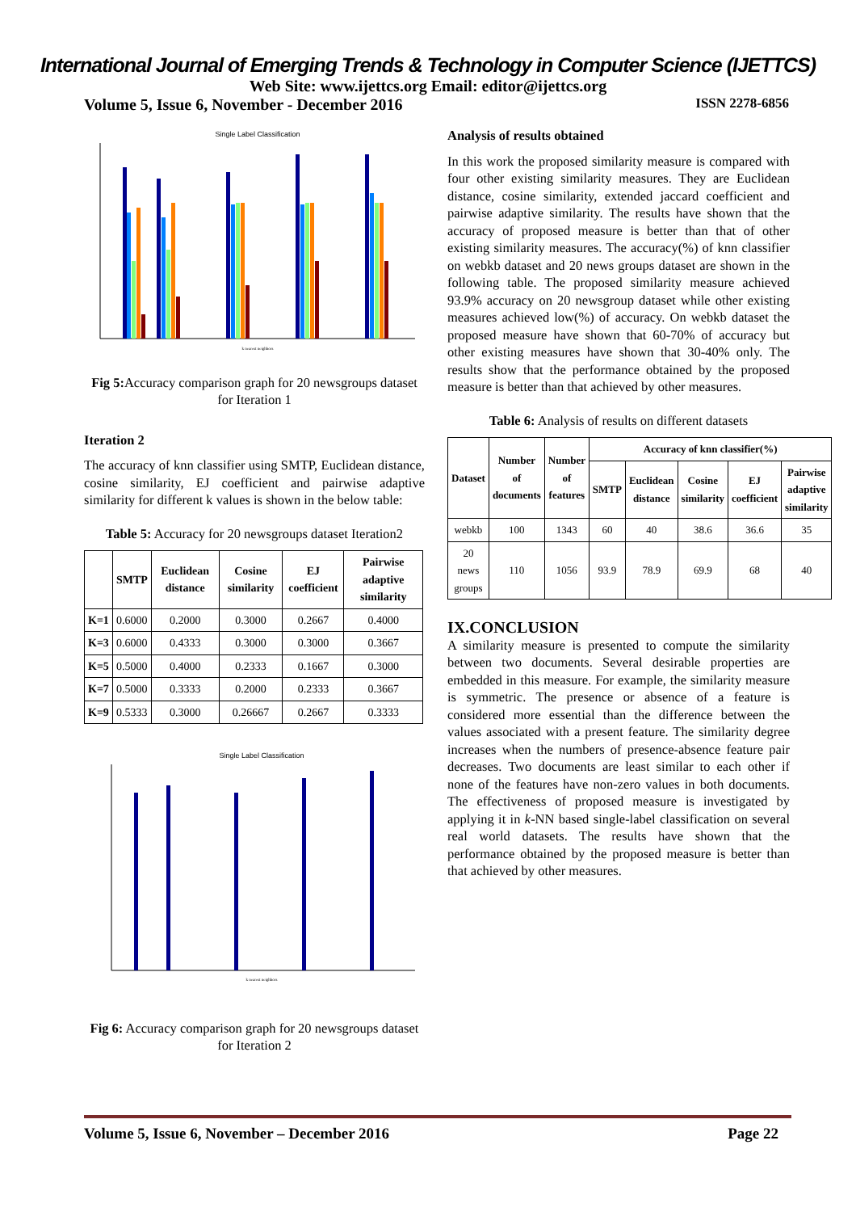International Journal of Emerging Trends & Technology in Computer Science (IJETTCS)
Web Site: www.ijettcs.org Email: editor@ijettcs.org
Volume 5, Issue 6, November - December 2016 ISSN 2278-6856
Single Label Classification
k nearest neighbors
Fig 5: Accuracy comparison graph for 20 newsgroups dataset for Iteration 1
Iteration 2
The accuracy of knn classifier using SMTP, Euclidean distance, cosine similarity, EJ coefficient and pairwise adaptive similarity for different k values is shown in the below table:
Table 5: Accuracy for 20 newsgroups dataset Iteration2
| | SMTP | Euclidean distance | Cosine similarity | EJ coefficient | Pairwise adaptive similarity |
| --- | --- | --- | --- | --- | --- |
| K=1 | 0.6000 | 0.2000 | 0.3000 | 0.2667 | 0.4000 |
| K=3 | 0.6000 | 0.4333 | 0.3000 | 0.3000 | 0.3667 |
| K=5 | 0.5000 | 0.4000 | 0.2333 | 0.1667 | 0.3000 |
| K=7 | 0.5000 | 0.3333 | 0.2000 | 0.2333 | 0.3667 |
| K=9 | 0.5333 | 0.3000 | 0.26667 | 0.2667 | 0.3333 |
Single Label Classification
k nearest neighbors
Fig 6: Accuracy comparison graph for 20 newsgroups dataset for Iteration 2
Analysis of results obtained
In this work the proposed similarity measure is compared with four other existing similarity measures. They are Euclidean distance, cosine similarity, extended jaccard coefficient and pairwise adaptive similarity. The results have shown that the accuracy of proposed measure is better than that of other existing similarity measures. The accuracy(%) of knn classifier on webkb dataset and 20 news groups dataset are shown in the following table. The proposed similarity measure achieved 93.9% accuracy on 20 newsgroup dataset while other existing measures achieved low(%) of accuracy. On webkb dataset the proposed measure have shown that 60-70% of accuracy but other existing measures have shown that 30-40% only. The results show that the performance obtained by the proposed measure is better than that achieved by other measures.
Table 6: Analysis of results on different datasets
| Dataset | Number of documents | Number of features | Accuracy of knn classifier(%) | | | | |
| --- | --- | --- | --- | --- | --- | --- | --- |
| | | | SMTP | Euclidean distance | Cosine similarity | EJ coefficient | Pairwise adaptive similarity |
| webkb | 100 | 1343 | 60 | 40 | 38.6 | 36.6 | 35 |
| 20 news groups | 110 | 1056 | 93.9 | 78.9 | 69.9 | 68 | 40 |
IX.CONCLUSION
A similarity measure is presented to compute the similarity between two documents. Several desirable properties are embedded in this measure. For example, the similarity measure is symmetric. The presence or absence of a feature is considered more essential than the difference between the values associated with a present feature. The similarity degree increases when the numbers of presence-absence feature pair decreases. Two documents are least similar to each other if none of the features have non-zero values in both documents. The effectiveness of proposed measure is investigated by applying it in k-NN based single-label classification on several real world datasets. The results have shown that the performance obtained by the proposed measure is better than that achieved by other measures.
Volume 5, Issue 6, November – December 2016 Page 22